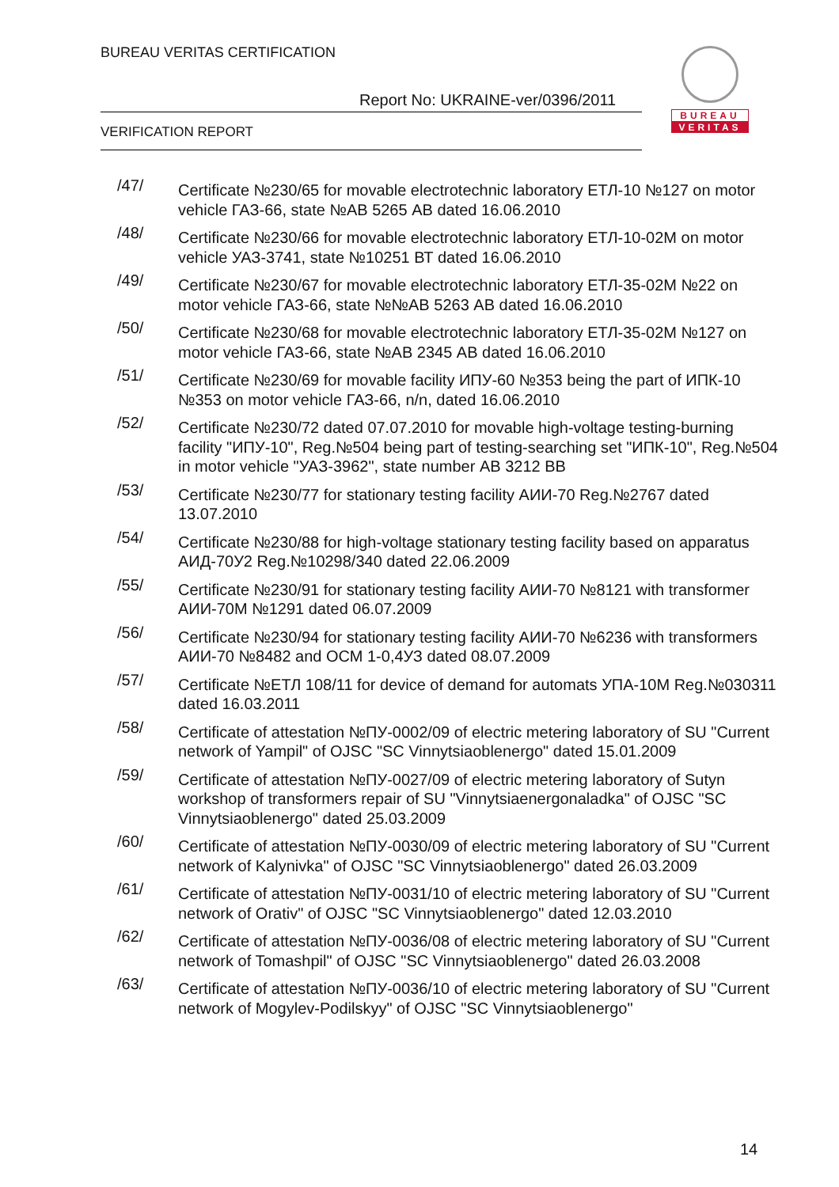BUREAU VERITAS CERTIFICATION
Report No: UKRAINE-ver/0396/2011
VERIFICATION REPORT
BUREAU
VERITAS
/47/
Certificate №230/65 for movable electrotechnic laboratory ЕТЛ-10 №127 on motor vehicle ГАЗ-66, state №АВ 5265 АВ dated 16.06.2010
/48/
Certificate №230/66 for movable electrotechnic laboratory ЕТЛ-10-02М on motor vehicle УАЗ-3741, state №10251 ВТ dated 16.06.2010
/49/
Certificate №230/67 for movable electrotechnic laboratory ЕТЛ-35-02М №22 on motor vehicle ГАЗ-66, state №№АВ 5263 АВ dated 16.06.2010
/50/
Certificate №230/68 for movable electrotechnic laboratory ЕТЛ-35-02М №127 on motor vehicle ГАЗ-66, state №АВ 2345 АВ dated 16.06.2010
/51/
Certificate №230/69 for movable facility ИПУ-60 №353 being the part of ИПК-10 №353 on motor vehicle ГАЗ-66, n/n, dated 16.06.2010
/52/
Certificate №230/72 dated 07.07.2010 for movable high-voltage testing-burning facility "ИПУ-10", Reg.№504 being part of testing-searching set "ИПК-10", Reg.№504 in motor vehicle "УАЗ-3962", state number АВ 3212 ВВ
/53/
Certificate №230/77 for stationary testing facility АИИ-70 Reg.№2767 dated 13.07.2010
/54/
Certificate №230/88 for high-voltage stationary testing facility based on apparatus АИД-70У2 Reg.№10298/340 dated 22.06.2009
/55/
Certificate №230/91 for stationary testing facility АИИ-70 №8121 with transformer АИИ-70М №1291 dated 06.07.2009
/56/
Certificate №230/94 for stationary testing facility АИИ-70 №6236 with transformers АИИ-70 №8482 and ОСМ 1-0,4УЗ dated 08.07.2009
/57/
Certificate №ЕТЛ 108/11 for device of demand for automats УПА-10М Reg.№030311 dated 16.03.2011
/58/
Certificate of attestation №ПУ-0002/09 of electric metering laboratory of SU "Current network of Yampil" of OJSC "SC Vinnytsiaoblenergo" dated 15.01.2009
/59/
Certificate of attestation №ПУ-0027/09 of electric metering laboratory of Sutyn workshop of transformers repair of SU "Vinnytsiaenergonaladka" of OJSC "SC Vinnytsiaoblenergo" dated 25.03.2009
/60/
Certificate of attestation №ПУ-0030/09 of electric metering laboratory of SU "Current network of Kalynivka" of OJSC "SC Vinnytsiaoblenergo" dated 26.03.2009
/61/
Certificate of attestation №ПУ-0031/10 of electric metering laboratory of SU "Current network of Orativ" of OJSC "SC Vinnytsiaoblenergo" dated 12.03.2010
/62/
Certificate of attestation №ПУ-0036/08 of electric metering laboratory of SU "Current network of Tomashpil" of OJSC "SC Vinnytsiaoblenergo" dated 26.03.2008
/63/
Certificate of attestation №ПУ-0036/10 of electric metering laboratory of SU "Current network of Mogylev-Podilskyy" of OJSC "SC Vinnytsiaoblenergo"
14